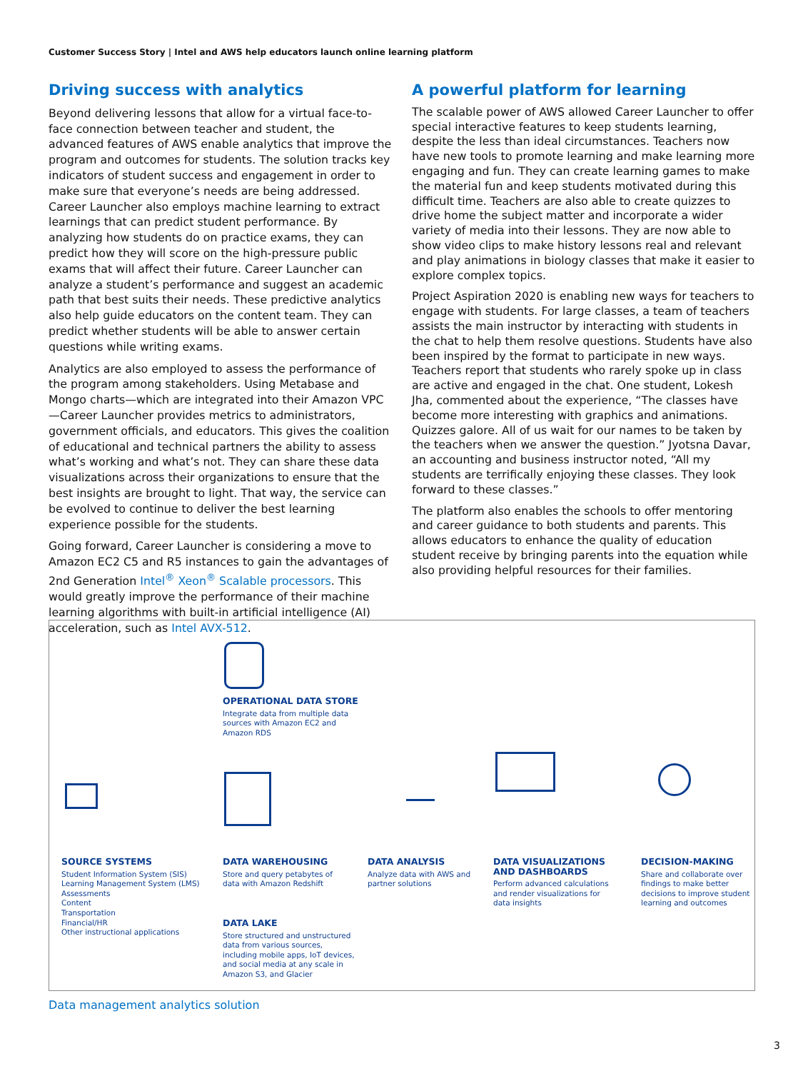Customer Success Story | Intel and AWS help educators launch online learning platform
Driving success with analytics
Beyond delivering lessons that allow for a virtual face-to-face connection between teacher and student, the advanced features of AWS enable analytics that improve the program and outcomes for students. The solution tracks key indicators of student success and engagement in order to make sure that everyone’s needs are being addressed. Career Launcher also employs machine learning to extract learnings that can predict student performance. By analyzing how students do on practice exams, they can predict how they will score on the high-pressure public exams that will affect their future. Career Launcher can analyze a student’s performance and suggest an academic path that best suits their needs. These predictive analytics also help guide educators on the content team. They can predict whether students will be able to answer certain questions while writing exams.
Analytics are also employed to assess the performance of the program among stakeholders. Using Metabase and Mongo charts—which are integrated into their Amazon VPC—Career Launcher provides metrics to administrators, government officials, and educators. This gives the coalition of educational and technical partners the ability to assess what’s working and what’s not. They can share these data visualizations across their organizations to ensure that the best insights are brought to light. That way, the service can be evolved to continue to deliver the best learning experience possible for the students.
Going forward, Career Launcher is considering a move to Amazon EC2 C5 and R5 instances to gain the advantages of 2nd Generation Intel<sup>®</sup> Xeon<sup>®</sup> Scalable processors. This would greatly improve the performance of their machine learning algorithms with built-in artificial intelligence (AI) acceleration, such as Intel AVX-512.
A powerful platform for learning
The scalable power of AWS allowed Career Launcher to offer special interactive features to keep students learning, despite the less than ideal circumstances. Teachers now have new tools to promote learning and make learning more engaging and fun. They can create learning games to make the material fun and keep students motivated during this difficult time. Teachers are also able to create quizzes to drive home the subject matter and incorporate a wider variety of media into their lessons. They are now able to show video clips to make history lessons real and relevant and play animations in biology classes that make it easier to explore complex topics.
Project Aspiration 2020 is enabling new ways for teachers to engage with students. For large classes, a team of teachers assists the main instructor by interacting with students in the chat to help them resolve questions. Students have also been inspired by the format to participate in new ways. Teachers report that students who rarely spoke up in class are active and engaged in the chat. One student, Lokesh Jha, commented about the experience, “The classes have become more interesting with graphics and animations. Quizzes galore. All of us wait for our names to be taken by the teachers when we answer the question.” Jyotsna Davar, an accounting and business instructor noted, “All my students are terrifically enjoying these classes. They look forward to these classes.”
The platform also enables the schools to offer mentoring and career guidance to both students and parents. This allows educators to enhance the quality of education student receive by bringing parents into the equation while also providing helpful resources for their families.
OPERATIONAL DATA STORE
Integrate data from multiple data sources with Amazon EC2 and Amazon RDS
SOURCE SYSTEMS
Student Information System (SIS)
Learning Management System (LMS)
Assessments
Content
Transportation
Financial/HR
Other instructional applications
DATA WAREHOUSING
Store and query petabytes of data with Amazon Redshift
DATA ANALYSIS
Analyze data with AWS and partner solutions
DATA VISUALIZATIONS AND DASHBOARDS
Perform advanced calculations and render visualizations for data insights
DECISION-MAKING
Share and collaborate over findings to make better decisions to improve student learning and outcomes
DATA LAKE
Store structured and unstructured data from various sources, including mobile apps, IoT devices, and social media at any scale in Amazon S3, and Glacier
Data management analytics solution
3